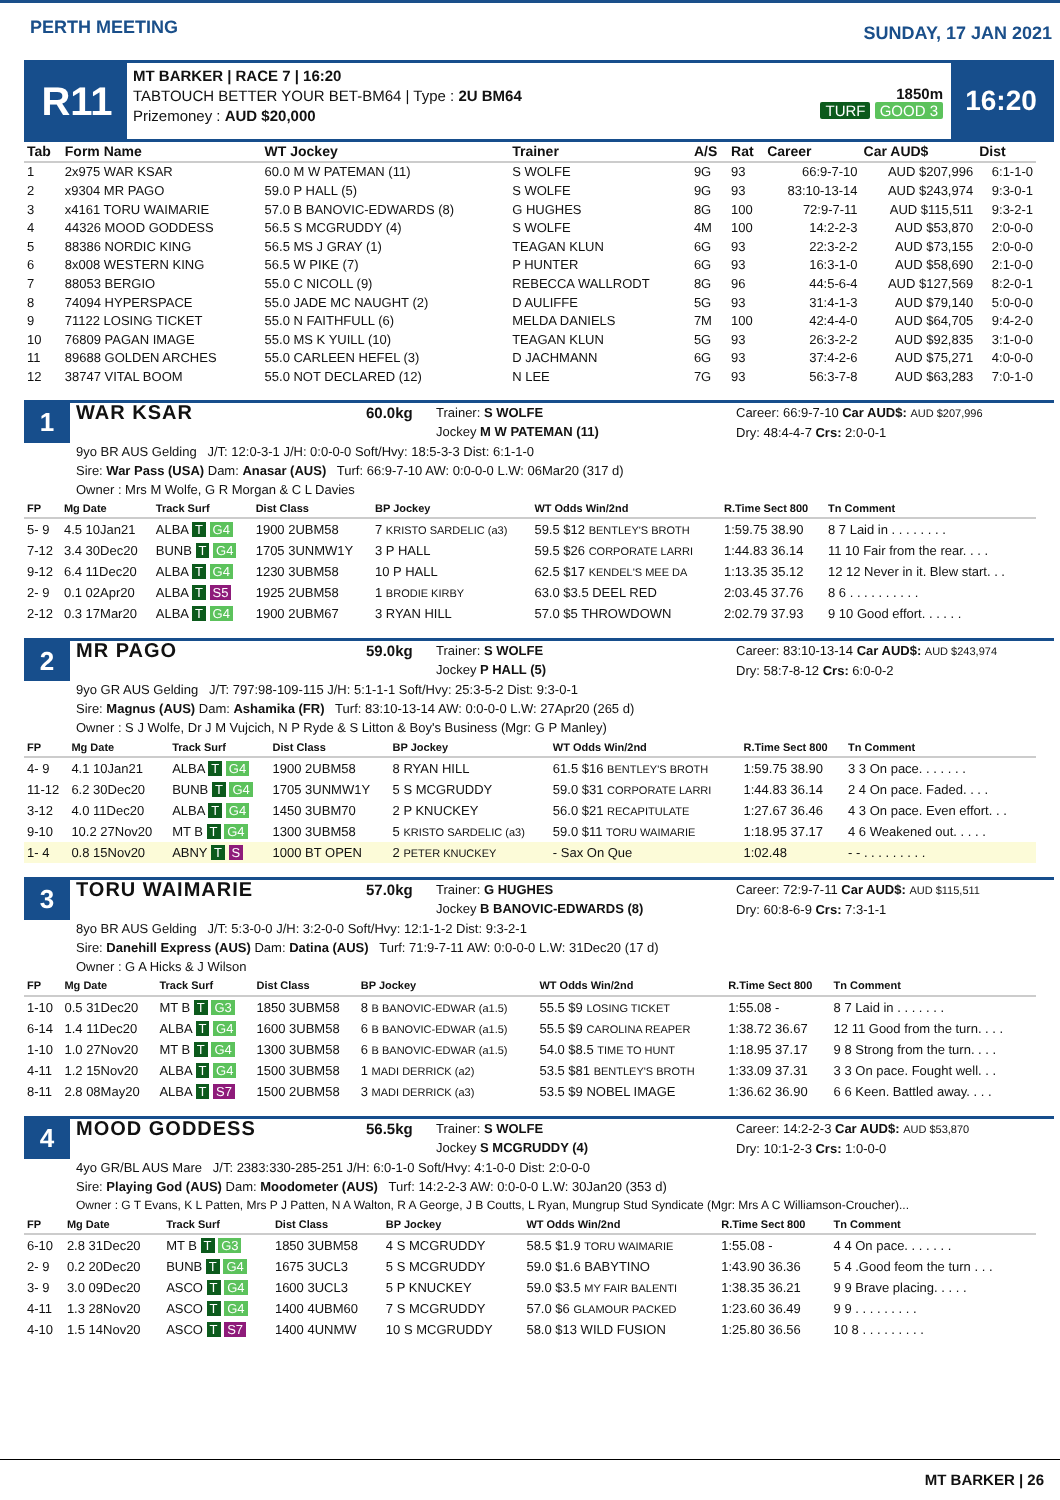PERTH MEETING
SUNDAY, 17 JAN 2021
R11
MT BARKER | RACE 7 | 16:20
TABTOUCH BETTER YOUR BET-BM64 | Type : 2U BM64
Prizemoney : AUD $20,000
1850m
TURF GOOD 3
16:20
| Tab | Form Name | WT Jockey | Trainer | A/S | Rat | Career | Car AUD$ | Dist |
| --- | --- | --- | --- | --- | --- | --- | --- | --- |
| 1 | 2x975 WAR KSAR | 60.0 M W PATEMAN (11) | S WOLFE | 9G | 93 | 66:9-7-10 | AUD $207,996 | 6:1-1-0 |
| 2 | x9304 MR PAGO | 59.0 P HALL (5) | S WOLFE | 9G | 93 | 83:10-13-14 | AUD $243,974 | 9:3-0-1 |
| 3 | x4161 TORU WAIMARIE | 57.0 B BANOVIC-EDWARDS (8) | G HUGHES | 8G | 100 | 72:9-7-11 | AUD $115,511 | 9:3-2-1 |
| 4 | 44326 MOOD GODDESS | 56.5 S MCGRUDDY (4) | S WOLFE | 4M | 100 | 14:2-2-3 | AUD $53,870 | 2:0-0-0 |
| 5 | 88386 NORDIC KING | 56.5 MS J GRAY (1) | TEAGAN KLUN | 6G | 93 | 22:3-2-2 | AUD $73,155 | 2:0-0-0 |
| 6 | 8x008 WESTERN KING | 56.5 W PIKE (7) | P HUNTER | 6G | 93 | 16:3-1-0 | AUD $58,690 | 2:1-0-0 |
| 7 | 88053 BERGIO | 55.0 C NICOLL (9) | REBECCA WALLRODT | 8G | 96 | 44:5-6-4 | AUD $127,569 | 8:2-0-1 |
| 8 | 74094 HYPERSPACE | 55.0 JADE MC NAUGHT (2) | D AULIFFE | 5G | 93 | 31:4-1-3 | AUD $79,140 | 5:0-0-0 |
| 9 | 71122 LOSING TICKET | 55.0 N FAITHFULL (6) | MELDA DANIELS | 7M | 100 | 42:4-4-0 | AUD $64,705 | 9:4-2-0 |
| 10 | 76809 PAGAN IMAGE | 55.0 MS K YUILL (10) | TEAGAN KLUN | 5G | 93 | 26:3-2-2 | AUD $92,835 | 3:1-0-0 |
| 11 | 89688 GOLDEN ARCHES | 55.0 CARLEEN HEFEL (3) | D JACHMANN | 6G | 93 | 37:4-2-6 | AUD $75,271 | 4:0-0-0 |
| 12 | 38747 VITAL BOOM | 55.0 NOT DECLARED (12) | N LEE | 7G | 93 | 56:3-7-8 | AUD $63,283 | 7:0-1-0 |
1
WAR KSAR
60.0kg
Trainer: S WOLFE
Jockey M W PATEMAN (11)
Career: 66:9-7-10 Car AUD$: AUD $207,996
Dry: 48:4-4-7 Crs: 2:0-0-1
9yo BR AUS Gelding J/T: 12:0-3-1 J/H: 0:0-0-0 Soft/Hvy: 18:5-3-3 Dist: 6:1-1-0
Sire: War Pass (USA) Dam: Anasar (AUS) Turf: 66:9-7-10 AW: 0:0-0-0 L.W: 06Mar20 (317 d)
Owner : Mrs M Wolfe, G R Morgan & C L Davies
| FP | Mg Date | Track Surf | Dist Class | BP Jockey | WT Odds Win/2nd | R.Time Sect 800 | Tn Comment |
| --- | --- | --- | --- | --- | --- | --- | --- |
| 5- 9 | 4.5 10Jan21 | ALBA T G4 | 1900 2UBM58 | 7 KRISTO SARDELIC (a3) | 59.5 $12 BENTLEY'S BROTH | 1:59.75 38.90 | 8 7 Laid in . . . . . . . . |
| 7-12 | 3.4 30Dec20 | BUNB T G4 | 1705 3UNMW1Y | 3 P HALL | 59.5 $26 CORPORATE LARRI | 1:44.83 36.14 | 11 10 Fair from the rear. . . . |
| 9-12 | 6.4 11Dec20 | ALBA T G4 | 1230 3UBM58 | 10 P HALL | 62.5 $17 KENDEL'S MEE DA | 1:13.35 35.12 | 12 12 Never in it. Blew start. . . |
| 2- 9 | 0.1 02Apr20 | ALBA T S5 | 1925 2UBM58 | 1 BRODIE KIRBY | 63.0 $3.5 DEEL RED | 2:03.45 37.76 | 8 6 . . . . . . . . . . |
| 2-12 | 0.3 17Mar20 | ALBA T G4 | 1900 2UBM67 | 3 RYAN HILL | 57.0 $5 THROWDOWN | 2:02.79 37.93 | 9 10 Good effort. . . . . . |
2
MR PAGO
59.0kg
Trainer: S WOLFE
Jockey P HALL (5)
Career: 83:10-13-14 Car AUD$: AUD $243,974
Dry: 58:7-8-12 Crs: 6:0-0-2
9yo GR AUS Gelding J/T: 797:98-109-115 J/H: 5:1-1-1 Soft/Hvy: 25:3-5-2 Dist: 9:3-0-1
Sire: Magnus (AUS) Dam: Ashamika (FR) Turf: 83:10-13-14 AW: 0:0-0-0 L.W: 27Apr20 (265 d)
Owner : S J Wolfe, Dr J M Vujcich, N P Ryde & S Litton & Boy's Business (Mgr: G P Manley)
| FP | Mg Date | Track Surf | Dist Class | BP Jockey | WT Odds Win/2nd | R.Time Sect 800 | Tn Comment |
| --- | --- | --- | --- | --- | --- | --- | --- |
| 4- 9 | 4.1 10Jan21 | ALBA T G4 | 1900 2UBM58 | 8 RYAN HILL | 61.5 $16 BENTLEY'S BROTH | 1:59.75 38.90 | 3 3 On pace. . . . . . . |
| 11-12 | 6.2 30Dec20 | BUNB T G4 | 1705 3UNMW1Y | 5 S MCGRUDDY | 59.0 $31 CORPORATE LARRI | 1:44.83 36.14 | 2 4 On pace. Faded. . . . |
| 3-12 | 4.0 11Dec20 | ALBA T G4 | 1450 3UBM70 | 2 P KNUCKEY | 56.0 $21 RECAPITULATE | 1:27.67 36.46 | 4 3 On pace. Even effort. . . |
| 9-10 | 10.2 27Nov20 | MT B T G4 | 1300 3UBM58 | 5 KRISTO SARDELIC (a3) | 59.0 $11 TORU WAIMARIE | 1:18.95 37.17 | 4 6 Weakened out. . . . . |
| 1- 4 | 0.8 15Nov20 | ABNY T S | 1000 BT OPEN | 2 PETER KNUCKEY | - Sax On Que | 1:02.48 | - - . . . . . . . . . |
3
TORU WAIMARIE
57.0kg
Trainer: G HUGHES
Jockey B BANOVIC-EDWARDS (8)
Career: 72:9-7-11 Car AUD$: AUD $115,511
Dry: 60:8-6-9 Crs: 7:3-1-1
8yo BR AUS Gelding J/T: 5:3-0-0 J/H: 3:2-0-0 Soft/Hvy: 12:1-1-2 Dist: 9:3-2-1
Sire: Danehill Express (AUS) Dam: Datina (AUS) Turf: 71:9-7-11 AW: 0:0-0-0 L.W: 31Dec20 (17 d)
Owner : G A Hicks & J Wilson
| FP | Mg Date | Track Surf | Dist Class | BP Jockey | WT Odds Win/2nd | R.Time Sect 800 | Tn Comment |
| --- | --- | --- | --- | --- | --- | --- | --- |
| 1-10 | 0.5 31Dec20 | MT B T G3 | 1850 3UBM58 | 8 B BANOVIC-EDWAR (a1.5) | 55.5 $9 LOSING TICKET | 1:55.08 - | 8 7 Laid in . . . . . . . |
| 6-14 | 1.4 11Dec20 | ALBA T G4 | 1600 3UBM58 | 6 B BANOVIC-EDWAR (a1.5) | 55.5 $9 CAROLINA REAPER | 1:38.72 36.67 | 12 11 Good from the turn. . . . |
| 1-10 | 1.0 27Nov20 | MT B T G4 | 1300 3UBM58 | 6 B BANOVIC-EDWAR (a1.5) | 54.0 $8.5 TIME TO HUNT | 1:18.95 37.17 | 9 8 Strong from the turn. . . . |
| 4-11 | 1.2 15Nov20 | ALBA T G4 | 1500 3UBM58 | 1 MADI DERRICK (a2) | 53.5 $81 BENTLEY'S BROTH | 1:33.09 37.31 | 3 3 On pace. Fought well. . . |
| 8-11 | 2.8 08May20 | ALBA T S7 | 1500 2UBM58 | 3 MADI DERRICK (a3) | 53.5 $9 NOBEL IMAGE | 1:36.62 36.90 | 6 6 Keen. Battled away. . . . |
4
MOOD GODDESS
56.5kg
Trainer: S WOLFE
Jockey S MCGRUDDY (4)
Career: 14:2-2-3 Car AUD$: AUD $53,870
Dry: 10:1-2-3 Crs: 1:0-0-0
4yo GR/BL AUS Mare J/T: 2383:330-285-251 J/H: 6:0-1-0 Soft/Hvy: 4:1-0-0 Dist: 2:0-0-0
Sire: Playing God (AUS) Dam: Moodometer (AUS) Turf: 14:2-2-3 AW: 0:0-0-0 L.W: 30Jan20 (353 d)
Owner : G T Evans, K L Patten, Mrs P J Patten, N A Walton, R A George, J B Coutts, L Ryan, Mungrup Stud Syndicate (Mgr: Mrs A C Williamson-Croucher)...
| FP | Mg Date | Track Surf | Dist Class | BP Jockey | WT Odds Win/2nd | R.Time Sect 800 | Tn Comment |
| --- | --- | --- | --- | --- | --- | --- | --- |
| 6-10 | 2.8 31Dec20 | MT B T G3 | 1850 3UBM58 | 4 S MCGRUDDY | 58.5 $1.9 TORU WAIMARIE | 1:55.08 - | 4 4 On pace. . . . . . . |
| 2- 9 | 0.2 20Dec20 | BUNB T G4 | 1675 3UCL3 | 5 S MCGRUDDY | 59.0 $1.6 BABYTINO | 1:43.90 36.36 | 5 4 .Good feom the turn . . . |
| 3- 9 | 3.0 09Dec20 | ASCO T G4 | 1600 3UCL3 | 5 P KNUCKEY | 59.0 $3.5 MY FAIR BALENTI | 1:38.35 36.21 | 9 9 Brave placing. . . . . |
| 4-11 | 1.3 28Nov20 | ASCO T G4 | 1400 4UBM60 | 7 S MCGRUDDY | 57.0 $6 GLAMOUR PACKED | 1:23.60 36.49 | 9 9 . . . . . . . . . |
| 4-10 | 1.5 14Nov20 | ASCO T S7 | 1400 4UNMW | 10 S MCGRUDDY | 58.0 $13 WILD FUSION | 1:25.80 36.56 | 10 8 . . . . . . . . . |
MT BARKER | 26